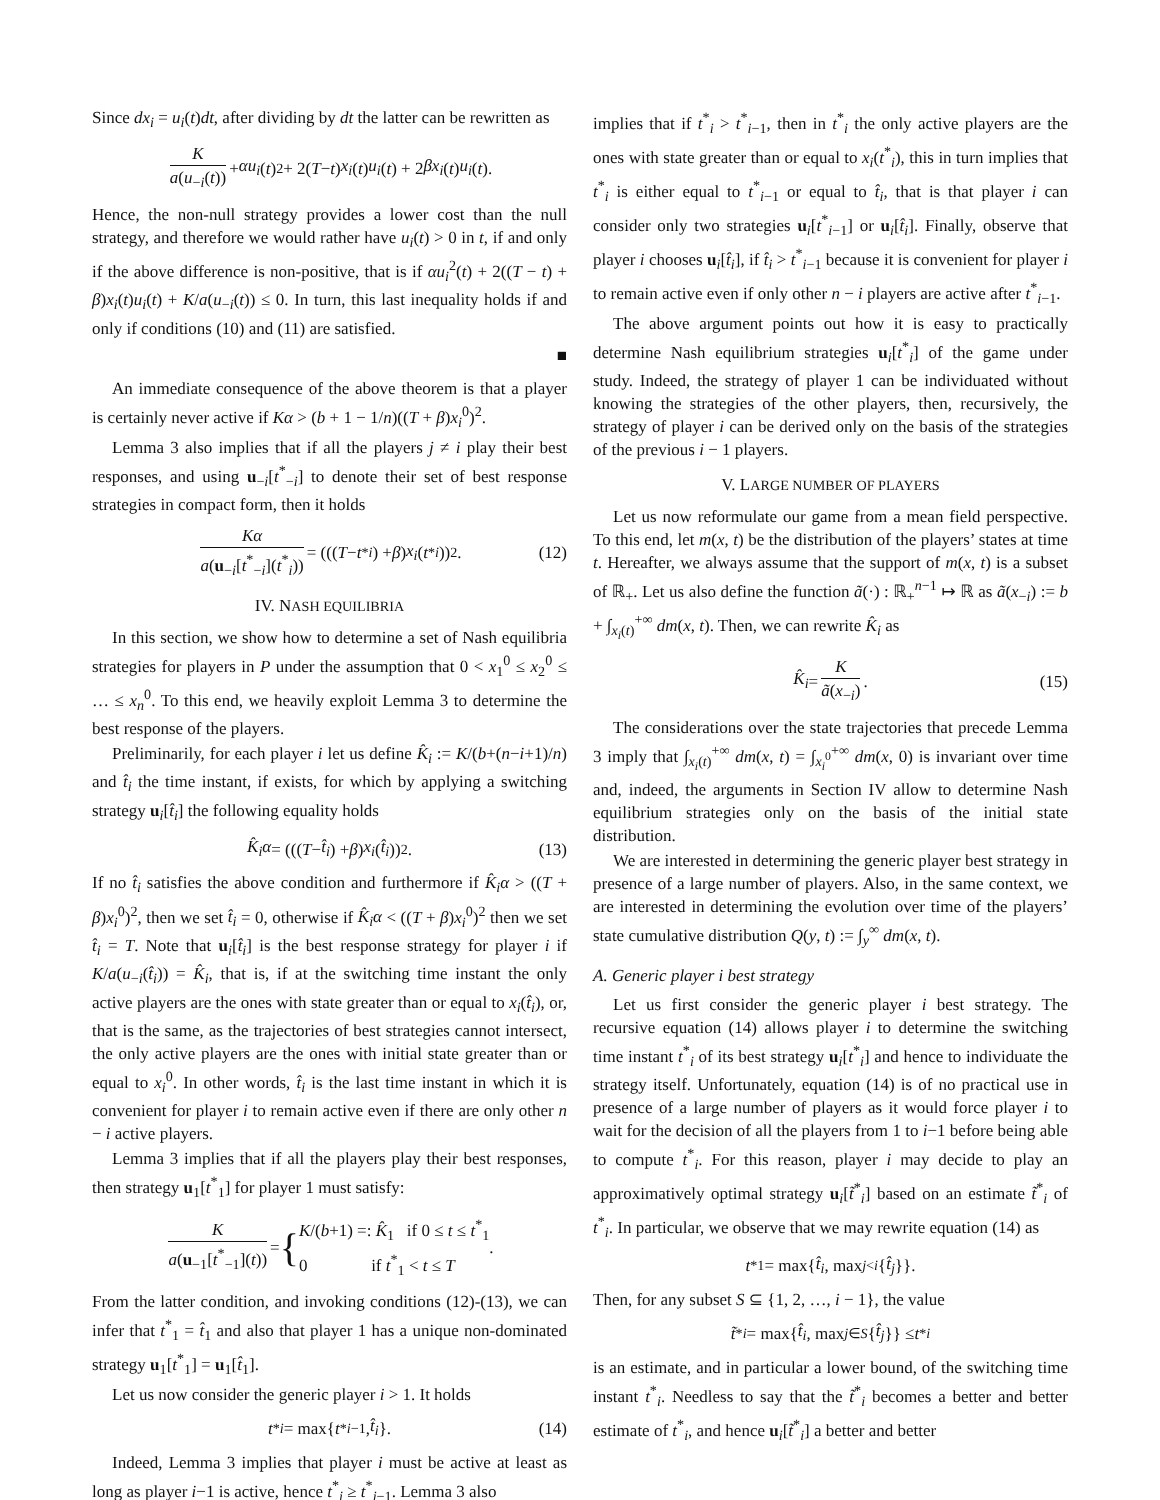Since dx<sub>i</sub> = u<sub>i</sub>(t)dt, after dividing by dt the latter can be rewritten as
Ka(u<sub>−i</sub>(t)) + αu<sub>i</sub> (t)<sup>2</sup> + 2(T − t) x<sub>i</sub> (t) u<sub>i</sub> (t) + 2 βx<sub>i</sub> (t) u<sub>i</sub> (t).
Hence, the non-null strategy provides a lower cost than the null strategy, and therefore we would rather have u<sub>i</sub>(t) > 0 in t, if and only if the above difference is non-positive, that is if αu<sub>i</sub><sup>2</sup>(t) + 2((T − t) + β)x<sub>i</sub>(t)u<sub>i</sub>(t) + K/a(u<sub>−i</sub>(t)) ≤ 0. In turn, this last inequality holds if and only if conditions (10) and (11) are satisfied.
■
An immediate consequence of the above theorem is that a player is certainly never active if Kα > (b + 1 − 1/n)((T + β)x<sub>i</sub><sup>0</sup>)<sup>2</sup>.
Lemma 3 also implies that if all the players j ≠ i play their best responses, and using u<sub>−i</sub>[t<sup>*</sup><sub>−i</sub>] to denote their set of best response strategies in compact form, then it holds
Kα a(u<sub>−i</sub>[t<sup>*</sup><sub>−i</sub>](t<sup>*</sup><sub>i</sub>)) = (((T − t<sup>*</sup><sub>i</sub>) + β) x<sub>i</sub> (t<sup>*</sup><sub>i</sub>))<sup>2</sup>. (12)
IV. NASH EQUILIBRIA
In this section, we show how to determine a set of Nash equilibria strategies for players in P under the assumption that 0 < x<sub>1</sub><sup>0</sup> ≤ x<sub>2</sub><sup>0</sup> ≤ … ≤ x<sub>n</sub><sup>0</sup>. To this end, we heavily exploit Lemma 3 to determine the best response of the players.
Preliminarily, for each player i let us define K̂<sub>i</sub> := K/(b+(n−i+1)/n) and t̂<sub>i</sub> the time instant, if exists, for which by applying a switching strategy u<sub>i</sub>[t̂<sub>i</sub>] the following equality holds
K̂<sub>i</sub>α = (((T − t̂<sub>i</sub>) + β) x<sub>i</sub> (t̂<sub>i</sub>))<sup>2</sup>. (13)
If no t̂<sub>i</sub> satisfies the above condition and furthermore if K̂<sub>i</sub>α > ((T + β)x<sub>i</sub><sup>0</sup>)<sup>2</sup>, then we set t̂<sub>i</sub> = 0, otherwise if K̂<sub>i</sub>α < ((T + β)x<sub>i</sub><sup>0</sup>)<sup>2</sup> then we set t̂<sub>i</sub> = T. Note that u<sub>i</sub>[t̂<sub>i</sub>] is the best response strategy for player i if K/a(u<sub>−i</sub>(t̂<sub>i</sub>)) = K̂<sub>i</sub>, that is, if at the switching time instant the only active players are the ones with state greater than or equal to x<sub>i</sub>(t̂<sub>i</sub>), or, that is the same, as the trajectories of best strategies cannot intersect, the only active players are the ones with initial state greater than or equal to x<sub>i</sub><sup>0</sup>. In other words, t̂<sub>i</sub> is the last time instant in which it is convenient for player i to remain active even if there are only other n − i active players.
Lemma 3 implies that if all the players play their best responses, then strategy u<sub>1</sub>[t<sup>*</sup><sub>1</sub>] for player 1 must satisfy:
Ka(u<sub>−1</sub>[t<sup>*</sup><sub>−1</sub>](t)) = { K/(b+1) =: K̂<sub>1</sub> if 0 ≤ t ≤ t<sup>*</sup><sub>1</sub>
0 if t<sup>*</sup><sub>1</sub> < t ≤ T .
From the latter condition, and invoking conditions (12)-(13), we can infer that t<sup>*</sup><sub>1</sub> = t̂<sub>1</sub> and also that player 1 has a unique non-dominated strategy u<sub>1</sub>[t<sup>*</sup><sub>1</sub>] = u<sub>1</sub>[t̂<sub>1</sub>].
Let us now consider the generic player i > 1. It holds
t<sup>*</sup><sub>i</sub> = max{ t<sup>*</sup><sub>i−1</sub>, t̂<sub>i</sub> }. (14)
Indeed, Lemma 3 implies that player i must be active at least as long as player i−1 is active, hence t<sup>*</sup><sub>i</sub> ≥ t<sup>*</sup><sub>i−1</sub>. Lemma 3 also
implies that if t<sup>*</sup><sub>i</sub> > t<sup>*</sup><sub>i−1</sub>, then in t<sup>*</sup><sub>i</sub> the only active players are the ones with state greater than or equal to x<sub>i</sub>(t<sup>*</sup><sub>i</sub>), this in turn implies that t<sup>*</sup><sub>i</sub> is either equal to t<sup>*</sup><sub>i−1</sub> or equal to t̂<sub>i</sub>, that is that player i can consider only two strategies u<sub>i</sub>[t<sup>*</sup><sub>i−1</sub>] or u<sub>i</sub>[t̂<sub>i</sub>]. Finally, observe that player i chooses u<sub>i</sub>[t̂<sub>i</sub>], if t̂<sub>i</sub> > t<sup>*</sup><sub>i−1</sub> because it is convenient for player i to remain active even if only other n − i players are active after t<sup>*</sup><sub>i−1</sub>.
The above argument points out how it is easy to practically determine Nash equilibrium strategies u<sub>i</sub>[t<sup>*</sup><sub>i</sub>] of the game under study. Indeed, the strategy of player 1 can be individuated without knowing the strategies of the other players, then, recursively, the strategy of player i can be derived only on the basis of the strategies of the previous i − 1 players.
V. LARGE NUMBER OF PLAYERS
Let us now reformulate our game from a mean field perspective. To this end, let m(x, t) be the distribution of the players’ states at time t. Hereafter, we always assume that the support of m(x, t) is a subset of ℝ<sub>+</sub>. Let us also define the function ã(·) : ℝ<sub>+</sub><sup>n−1</sup> ↦ ℝ as ã(x<sub>−i</sub>) := b + ∫<sub>x<sub>i</sub>(t)</sub><sup>+∞</sup> dm(x, t). Then, we can rewrite K̂<sub>i</sub> as
K̂<sub>i</sub> = K ã(x<sub>−i</sub>). (15)
The considerations over the state trajectories that precede Lemma 3 imply that ∫<sub>x<sub>i</sub>(t)</sub><sup>+∞</sup> dm(x, t) = ∫<sub>x<sub>i</sub><sup>0</sup></sub><sup>+∞</sup> dm(x, 0) is invariant over time and, indeed, the arguments in Section IV allow to determine Nash equilibrium strategies only on the basis of the initial state distribution.
We are interested in determining the generic player best strategy in presence of a large number of players. Also, in the same context, we are interested in determining the evolution over time of the players’ state cumulative distribution Q(y, t) := ∫<sub>y</sub><sup>∞</sup> dm(x, t).
A. Generic player i best strategy
Let us first consider the generic player i best strategy. The recursive equation (14) allows player i to determine the switching time instant t<sup>*</sup><sub>i</sub> of its best strategy u<sub>i</sub>[t<sup>*</sup><sub>i</sub>] and hence to individuate the strategy itself. Unfortunately, equation (14) is of no practical use in presence of a large number of players as it would force player i to wait for the decision of all the players from 1 to i−1 before being able to compute t<sup>*</sup><sub>i</sub>. For this reason, player i may decide to play an approximatively optimal strategy u<sub>i</sub>[t̃<sup>*</sup><sub>i</sub>] based on an estimate t̃<sup>*</sup><sub>i</sub> of t<sup>*</sup><sub>i</sub>. In particular, we observe that we may rewrite equation (14) as
t<sup>*</sup><sub>1</sub> = max{ t̂<sub>i</sub>, max<sub>j<i</sub> { t̂<sub>j</sub> }}.
Then, for any subset S ⊆ {1, 2, …, i − 1}, the value
t̃<sup>*</sup><sub>i</sub> = max{ t̂<sub>i</sub>, max<sub>j∈S</sub> { t̂<sub>j</sub> }} ≤ t<sup>*</sup><sub>i</sub>
is an estimate, and in particular a lower bound, of the switching time instant t<sup>*</sup><sub>i</sub>. Needless to say that the t̃<sup>*</sup><sub>i</sub> becomes a better and better estimate of t<sup>*</sup><sub>i</sub>, and hence u<sub>i</sub>[t̃<sup>*</sup><sub>i</sub>] a better and better